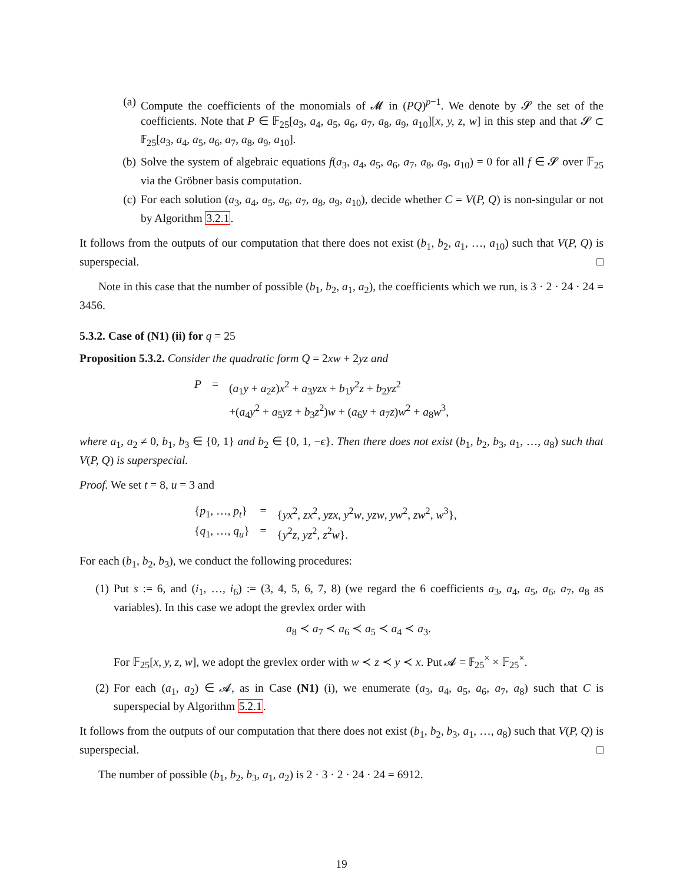(a) Compute the coefficients of the monomials of 𝓜 in (PQ)<sup>p−1</sup>. We denote by 𝓢 the set of the coefficients. Note that P ∈ 𝔽<sub>25</sub>[a<sub>3</sub>, a<sub>4</sub>, a<sub>5</sub>, a<sub>6</sub>, a<sub>7</sub>, a<sub>8</sub>, a<sub>9</sub>, a<sub>10</sub>][x, y, z, w] in this step and that 𝓢 ⊂ 𝔽<sub>25</sub>[a<sub>3</sub>, a<sub>4</sub>, a<sub>5</sub>, a<sub>6</sub>, a<sub>7</sub>, a<sub>8</sub>, a<sub>9</sub>, a<sub>10</sub>].
(b) Solve the system of algebraic equations f(a<sub>3</sub>, a<sub>4</sub>, a<sub>5</sub>, a<sub>6</sub>, a<sub>7</sub>, a<sub>8</sub>, a<sub>9</sub>, a<sub>10</sub>) = 0 for all f ∈ 𝓢 over 𝔽<sub>25</sub> via the Gröbner basis computation.
(c) For each solution (a<sub>3</sub>, a<sub>4</sub>, a<sub>5</sub>, a<sub>6</sub>, a<sub>7</sub>, a<sub>8</sub>, a<sub>9</sub>, a<sub>10</sub>), decide whether C = V(P, Q) is non-singular or not by Algorithm 3.2.1.
It follows from the outputs of our computation that there does not exist (b<sub>1</sub>, b<sub>2</sub>, a<sub>1</sub>, …, a<sub>10</sub>) such that V(P, Q) is superspecial. □
Note in this case that the number of possible (b<sub>1</sub>, b<sub>2</sub>, a<sub>1</sub>, a<sub>2</sub>), the coefficients which we run, is 3 · 2 · 24 · 24 = 3456.
5.3.2. Case of (N1) (ii) for q = 25
Proposition 5.3.2. Consider the quadratic form Q = 2xw + 2yz and
| P | = | ( a<sub>1</sub> y + a<sub>2</sub> z ) x<sup>2</sup> + a<sub>3</sub> yzx + b<sub>1</sub> y<sup>2</sup> z + b<sub>2</sub> yz<sup>2</sup> |
| | | +( a<sub>4</sub> y<sup>2</sup> + a<sub>5</sub> yz + b<sub>3</sub> z<sup>2</sup>) w + ( a<sub>6</sub> y + a<sub>7</sub> z ) w<sup>2</sup> + a<sub>8</sub> w<sup>3</sup>, |
where a<sub>1</sub>, a<sub>2</sub> ≠ 0, b<sub>1</sub>, b<sub>3</sub> ∈ {0, 1} and b<sub>2</sub> ∈ {0, 1, −ϵ}. Then there does not exist (b<sub>1</sub>, b<sub>2</sub>, b<sub>3</sub>, a<sub>1</sub>, …, a<sub>8</sub>) such that V(P, Q) is superspecial.
Proof. We set t = 8, u = 3 and
| { p<sub>1</sub>, …, p<sub>t</sub> } | = | { yx<sup>2</sup>, zx<sup>2</sup>, yzx , y<sup>2</sup> w , yzw , yw<sup>2</sup>, zw<sup>2</sup>, w<sup>3</sup>}, |
| { q<sub>1</sub>, …, q<sub>u</sub> } | = | { y<sup>2</sup> z , yz<sup>2</sup>, z<sup>2</sup> w }. |
For each (b<sub>1</sub>, b<sub>2</sub>, b<sub>3</sub>), we conduct the following procedures:
(1) Put s := 6, and (i<sub>1</sub>, …, i<sub>6</sub>) := (3, 4, 5, 6, 7, 8) (we regard the 6 coefficients a<sub>3</sub>, a<sub>4</sub>, a<sub>5</sub>, a<sub>6</sub>, a<sub>7</sub>, a<sub>8</sub> as variables). In this case we adopt the grevlex order with
a<sub>8</sub> ≺ a<sub>7</sub> ≺ a<sub>6</sub> ≺ a<sub>5</sub> ≺ a<sub>4</sub> ≺ a<sub>3</sub>.
For 𝔽<sub>25</sub>[x, y, z, w], we adopt the grevlex order with w ≺ z ≺ y ≺ x. Put 𝓐 = 𝔽<sub>25</sub><sup>×</sup> × 𝔽<sub>25</sub><sup>×</sup>.
(2) For each (a<sub>1</sub>, a<sub>2</sub>) ∈ 𝓐, as in Case (N1) (i), we enumerate (a<sub>3</sub>, a<sub>4</sub>, a<sub>5</sub>, a<sub>6</sub>, a<sub>7</sub>, a<sub>8</sub>) such that C is superspecial by Algorithm 5.2.1.
It follows from the outputs of our computation that there does not exist (b<sub>1</sub>, b<sub>2</sub>, b<sub>3</sub>, a<sub>1</sub>, …, a<sub>8</sub>) such that V(P, Q) is superspecial. □
The number of possible (b<sub>1</sub>, b<sub>2</sub>, b<sub>3</sub>, a<sub>1</sub>, a<sub>2</sub>) is 2 · 3 · 2 · 24 · 24 = 6912.
19